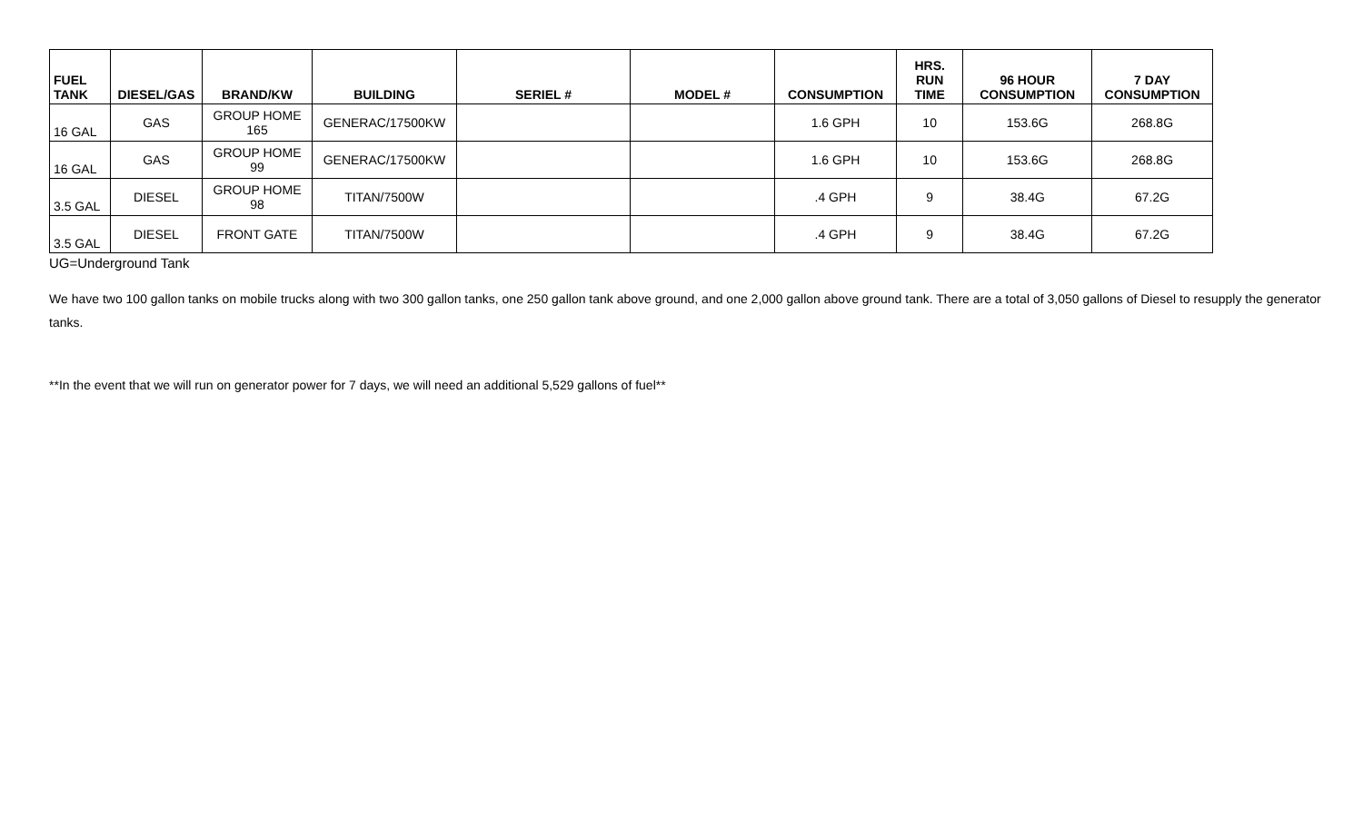| FUEL TANK | DIESEL/GAS | BRAND/KW | BUILDING | SERIEL # | MODEL # | CONSUMPTION | HRS. RUN TIME | 96 HOUR CONSUMPTION | 7 DAY CONSUMPTION |
| --- | --- | --- | --- | --- | --- | --- | --- | --- | --- |
| 16 GAL | GAS | GROUP HOME 165 | GENERAC/17500KW | | | 1.6 GPH | 10 | 153.6G | 268.8G |
| 16 GAL | GAS | GROUP HOME 99 | GENERAC/17500KW | | | 1.6 GPH | 10 | 153.6G | 268.8G |
| 3.5 GAL | DIESEL | GROUP HOME 98 | TITAN/7500W | | | .4 GPH | 9 | 38.4G | 67.2G |
| 3.5 GAL | DIESEL | FRONT GATE | TITAN/7500W | | | .4 GPH | 9 | 38.4G | 67.2G |
UG=Underground Tank
We have two 100 gallon tanks on mobile trucks along with two 300 gallon tanks, one 250 gallon tank above ground, and one 2,000 gallon above ground tank. There are a total of 3,050 gallons of Diesel to resupply the generator tanks.
**In the event that we will run on generator power for 7 days, we will need an additional 5,529 gallons of fuel**